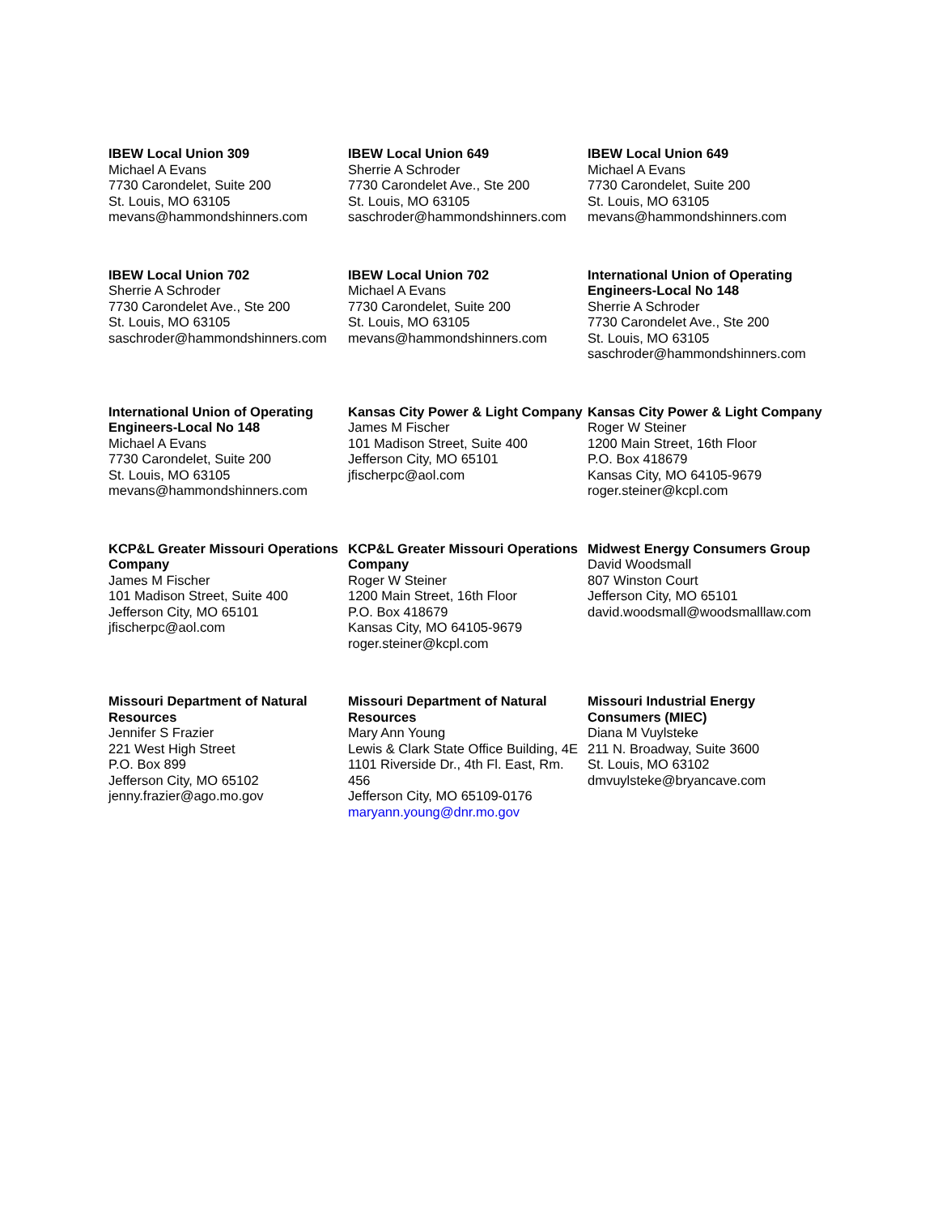| IBEW Local Union 309 Michael A Evans 7730 Carondelet, Suite 200 St. Louis, MO 63105 mevans@hammondshinners.com | IBEW Local Union 649 Sherrie A Schroder 7730 Carondelet Ave., Ste 200 St. Louis, MO 63105 saschroder@hammondshinners.com | IBEW Local Union 649 Michael A Evans 7730 Carondelet, Suite 200 St. Louis, MO 63105 mevans@hammondshinners.com |
| IBEW Local Union 702 Sherrie A Schroder 7730 Carondelet Ave., Ste 200 St. Louis, MO 63105 saschroder@hammondshinners.com | IBEW Local Union 702 Michael A Evans 7730 Carondelet, Suite 200 St. Louis, MO 63105 mevans@hammondshinners.com | International Union of Operating Engineers-Local No 148 Sherrie A Schroder 7730 Carondelet Ave., Ste 200 St. Louis, MO 63105 saschroder@hammondshinners.com |
| International Union of Operating Engineers-Local No 148 Michael A Evans 7730 Carondelet, Suite 200 St. Louis, MO 63105 mevans@hammondshinners.com | Kansas City Power & Light Company James M Fischer 101 Madison Street, Suite 400 Jefferson City, MO 65101 jfischerpc@aol.com | Kansas City Power & Light Company Roger W Steiner 1200 Main Street, 16th Floor P.O. Box 418679 Kansas City, MO 64105-9679 roger.steiner@kcpl.com |
| KCP&L Greater Missouri Operations Company James M Fischer 101 Madison Street, Suite 400 Jefferson City, MO 65101 jfischerpc@aol.com | KCP&L Greater Missouri Operations Company Roger W Steiner 1200 Main Street, 16th Floor P.O. Box 418679 Kansas City, MO 64105-9679 roger.steiner@kcpl.com | Midwest Energy Consumers Group David Woodsmall 807 Winston Court Jefferson City, MO 65101 david.woodsmall@woodsmalllaw.com |
| Missouri Department of Natural Resources Jennifer S Frazier 221 West High Street P.O. Box 899 Jefferson City, MO 65102 jenny.frazier@ago.mo.gov | Missouri Department of Natural Resources Mary Ann Young Lewis & Clark State Office Building, 4E 1101 Riverside Dr., 4th Fl. East, Rm. 456 Jefferson City, MO 65109-0176 maryann.young@dnr.mo.gov | Missouri Industrial Energy Consumers (MIEC) Diana M Vuylsteke 211 N. Broadway, Suite 3600 St. Louis, MO 63102 dmvuylsteke@bryancave.com |